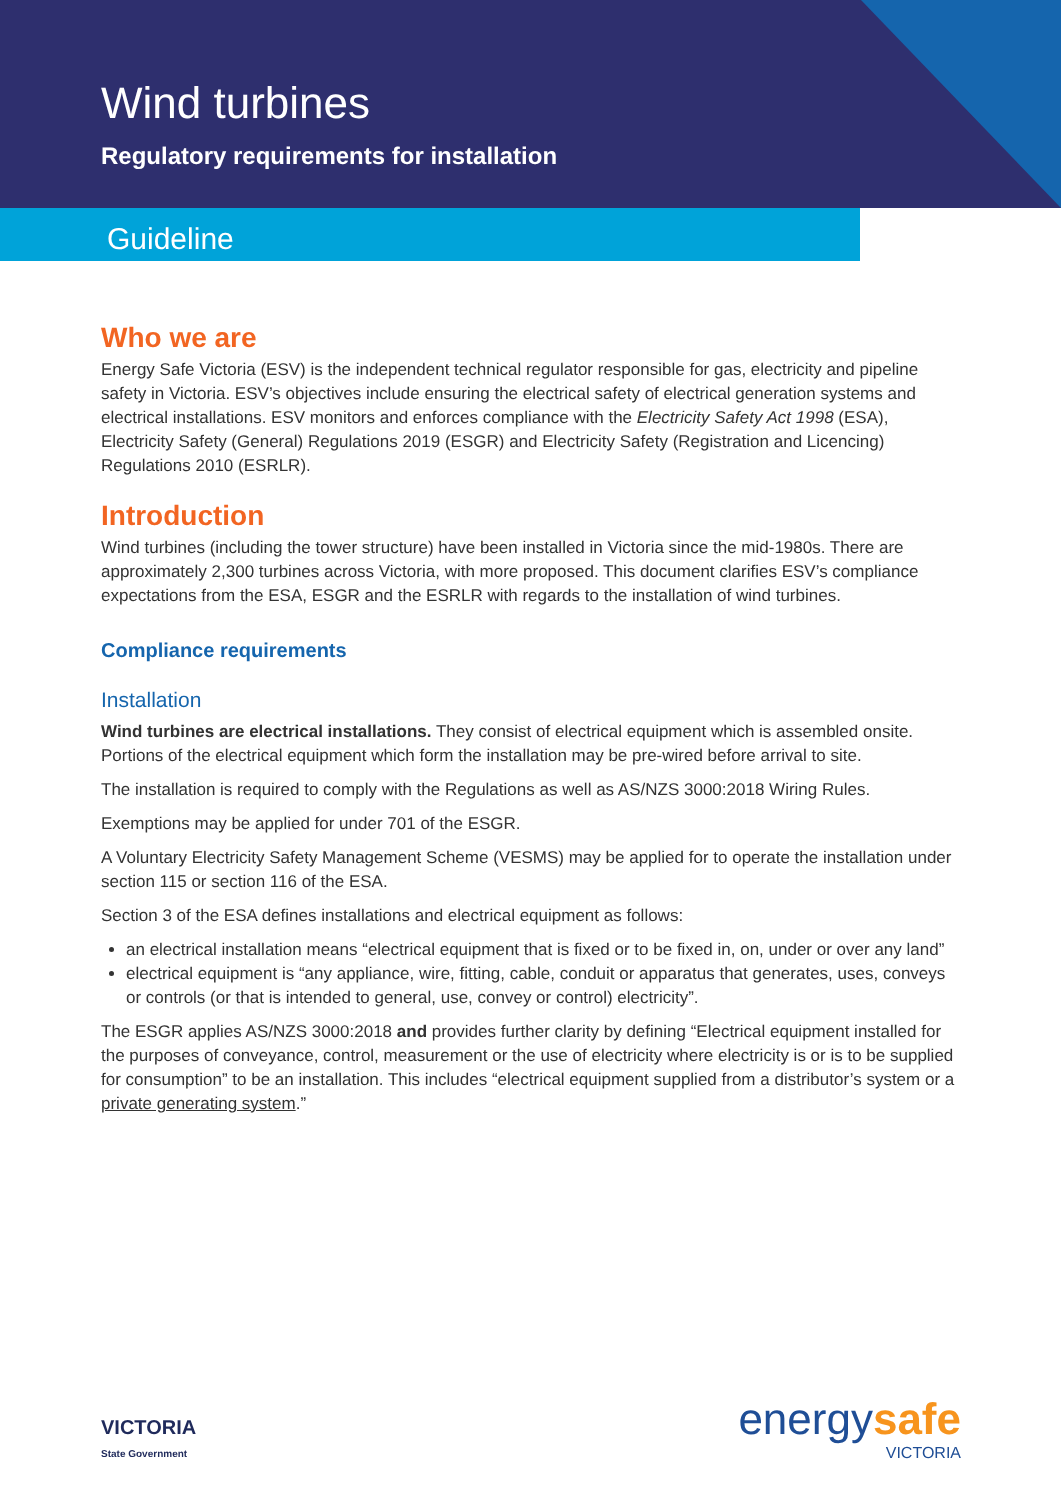Wind turbines
Regulatory requirements for installation
Guideline
Who we are
Energy Safe Victoria (ESV) is the independent technical regulator responsible for gas, electricity and pipeline safety in Victoria. ESV’s objectives include ensuring the electrical safety of electrical generation systems and electrical installations. ESV monitors and enforces compliance with the Electricity Safety Act 1998 (ESA), Electricity Safety (General) Regulations 2019 (ESGR) and Electricity Safety (Registration and Licencing) Regulations 2010 (ESRLR).
Introduction
Wind turbines (including the tower structure) have been installed in Victoria since the mid-1980s. There are approximately 2,300 turbines across Victoria, with more proposed. This document clarifies ESV’s compliance expectations from the ESA, ESGR and the ESRLR with regards to the installation of wind turbines.
Compliance requirements
Installation
Wind turbines are electrical installations. They consist of electrical equipment which is assembled onsite. Portions of the electrical equipment which form the installation may be pre-wired before arrival to site.
The installation is required to comply with the Regulations as well as AS/NZS 3000:2018 Wiring Rules.
Exemptions may be applied for under 701 of the ESGR.
A Voluntary Electricity Safety Management Scheme (VESMS) may be applied for to operate the installation under section 115 or section 116 of the ESA.
Section 3 of the ESA defines installations and electrical equipment as follows:
an electrical installation means “electrical equipment that is fixed or to be fixed in, on, under or over any land”
electrical equipment is “any appliance, wire, fitting, cable, conduit or apparatus that generates, uses, conveys or controls (or that is intended to general, use, convey or control) electricity”.
The ESGR applies AS/NZS 3000:2018 and provides further clarity by defining “Electrical equipment installed for the purposes of conveyance, control, measurement or the use of electricity where electricity is or is to be supplied for consumption” to be an installation. This includes “electrical equipment supplied from a distributor’s system or a private generating system.”
VICTORIA
State Government
energysafe
VICTORIA